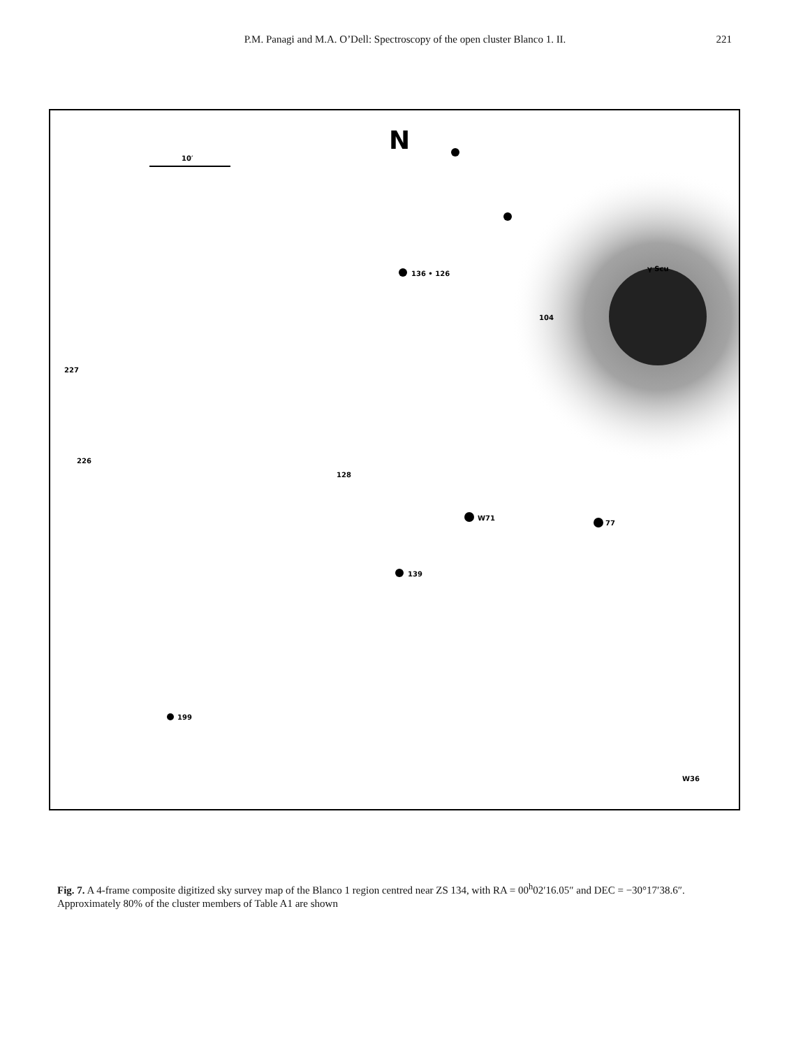P.M. Panagi and M.A. O’Dell: Spectroscopy of the open cluster Blanco 1. II.
221
N
10′
136 • 126
W71
77
139
199
W36
γ Scu
227
226
128
104
Fig. 7. A 4-frame composite digitized sky survey map of the Blanco 1 region centred near ZS 134, with RA = 00<sup>h</sup>02′16.05″ and DEC = −30°17′38.6″. Approximately 80% of the cluster members of Table A1 are shown